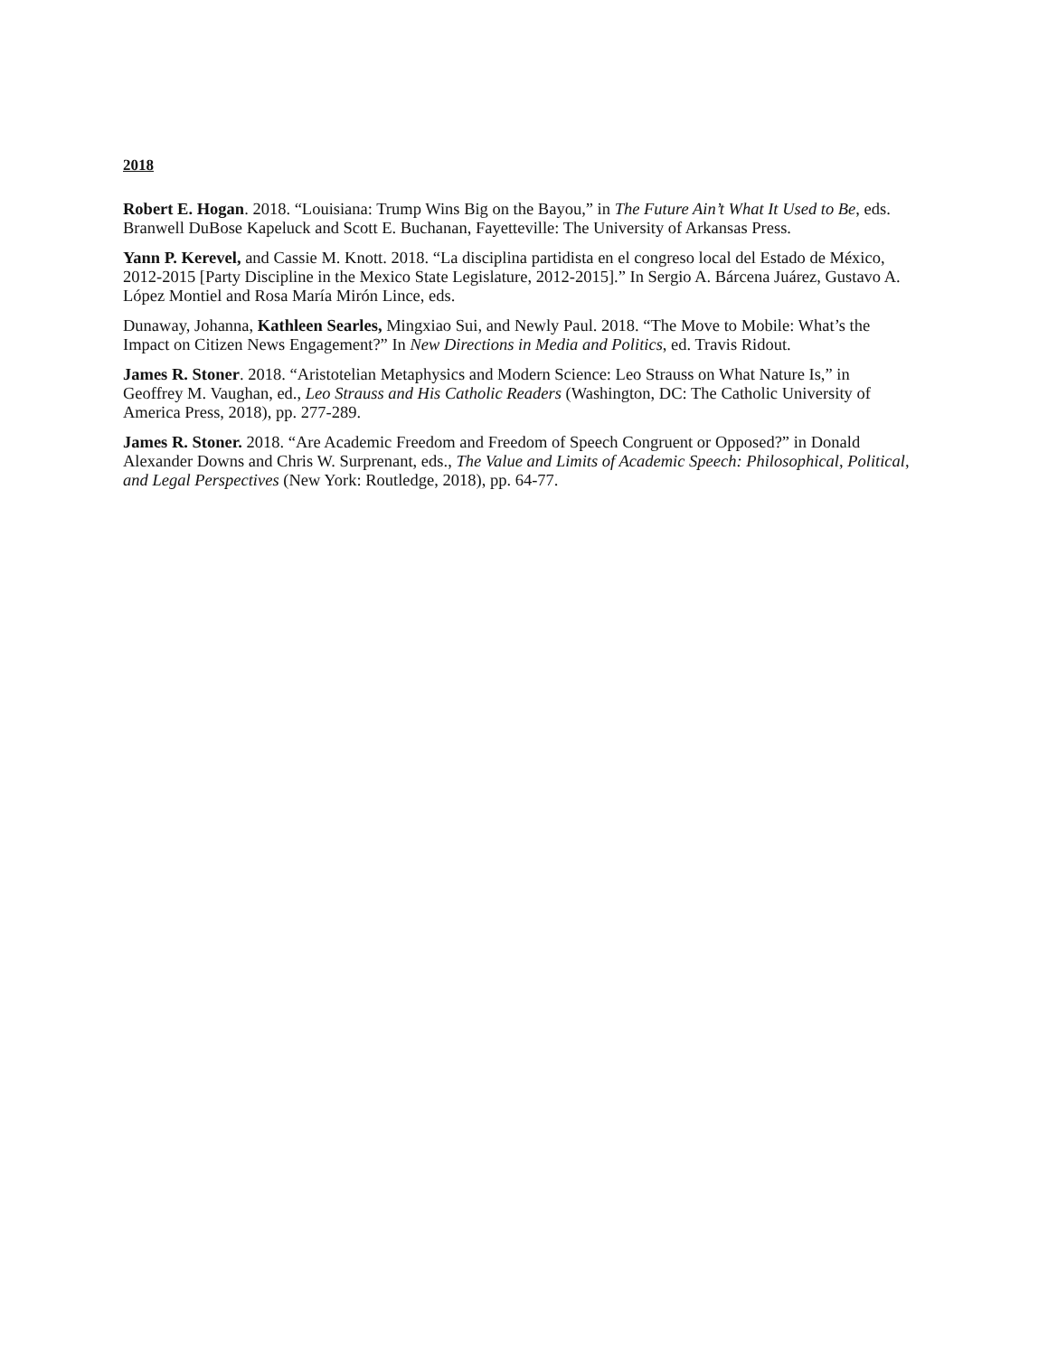2018
Robert E. Hogan. 2018. “Louisiana: Trump Wins Big on the Bayou,” in The Future Ain’t What It Used to Be, eds. Branwell DuBose Kapeluck and Scott E. Buchanan, Fayetteville: The University of Arkansas Press.
Yann P. Kerevel, and Cassie M. Knott. 2018. “La disciplina partidista en el congreso local del Estado de México, 2012-2015 [Party Discipline in the Mexico State Legislature, 2012-2015].” In Sergio A. Bárcena Juárez, Gustavo A. López Montiel and Rosa María Mirón Lince, eds.
Dunaway, Johanna, Kathleen Searles, Mingxiao Sui, and Newly Paul. 2018. “The Move to Mobile: What’s the Impact on Citizen News Engagement?” In New Directions in Media and Politics, ed. Travis Ridout.
James R. Stoner. 2018. “Aristotelian Metaphysics and Modern Science: Leo Strauss on What Nature Is,” in Geoffrey M. Vaughan, ed., Leo Strauss and His Catholic Readers (Washington, DC: The Catholic University of America Press, 2018), pp. 277-289.
James R. Stoner. 2018. “Are Academic Freedom and Freedom of Speech Congruent or Opposed?” in Donald Alexander Downs and Chris W. Surprenant, eds., The Value and Limits of Academic Speech: Philosophical, Political, and Legal Perspectives (New York: Routledge, 2018), pp. 64-77.